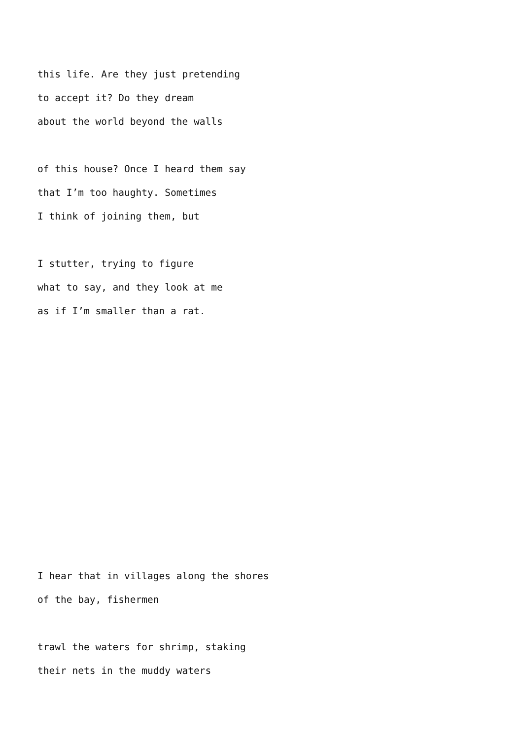this life. Are they just pretending
to accept it? Do they dream
about the world beyond the walls
of this house? Once I heard them say
that I’m too haughty. Sometimes
I think of joining them, but
I stutter, trying to figure
what to say, and they look at me
as if I’m smaller than a rat.
I hear that in villages along the shores
of the bay, fishermen
trawl the waters for shrimp, staking
their nets in the muddy waters